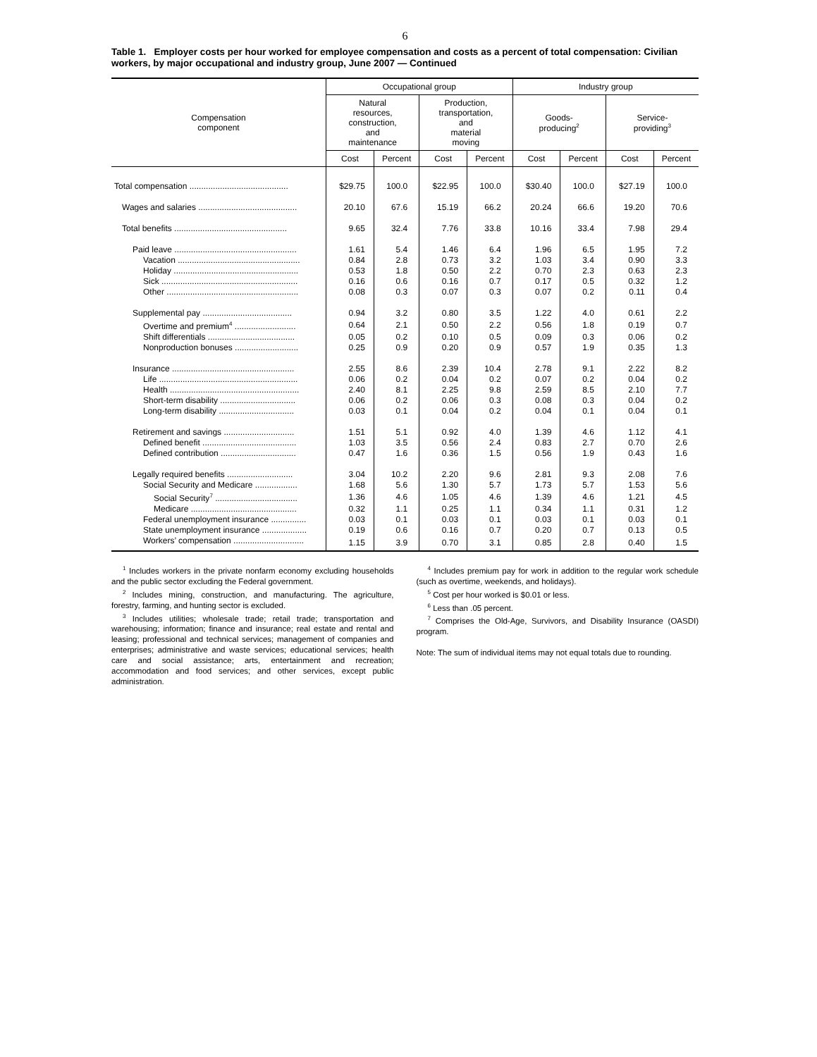6
Table 1. Employer costs per hour worked for employee compensation and costs as a percent of total compensation: Civilian workers, by major occupational and industry group, June 2007 — Continued
| Compensation component | Occupational group | | | | Industry group | | | |
| --- | --- | --- | --- | --- | --- | --- | --- | --- |
| | Natural resources, construction, and maintenance | | Production, transportation, and material moving | | Goods- producing<sup>2</sup> | | Service- providing<sup>3</sup> | |
| | Cost | Percent | Cost | Percent | Cost | Percent | Cost | Percent |
| Total compensation .......................................... | $29.75 | 100.0 | $22.95 | 100.0 | $30.40 | 100.0 | $27.19 | 100.0 |
| Wages and salaries .......................................... | 20.10 | 67.6 | 15.19 | 66.2 | 20.24 | 66.6 | 19.20 | 70.6 |
| Total benefits ................................................ | 9.65 | 32.4 | 7.76 | 33.8 | 10.16 | 33.4 | 7.98 | 29.4 |
| Paid leave .................................................... | 1.61 | 5.4 | 1.46 | 6.4 | 1.96 | 6.5 | 1.95 | 7.2 |
| Vacation .................................................... | 0.84 | 2.8 | 0.73 | 3.2 | 1.03 | 3.4 | 0.90 | 3.3 |
| Holiday ..................................................... | 0.53 | 1.8 | 0.50 | 2.2 | 0.70 | 2.3 | 0.63 | 2.3 |
| Sick .......................................................... | 0.16 | 0.6 | 0.16 | 0.7 | 0.17 | 0.5 | 0.32 | 1.2 |
| Other ........................................................ | 0.08 | 0.3 | 0.07 | 0.3 | 0.07 | 0.2 | 0.11 | 0.4 |
| Supplemental pay ...................................... | 0.94 | 3.2 | 0.80 | 3.5 | 1.22 | 4.0 | 0.61 | 2.2 |
| Overtime and premium<sup>4</sup> .......................... | 0.64 | 2.1 | 0.50 | 2.2 | 0.56 | 1.8 | 0.19 | 0.7 |
| Shift differentials ..................................... | 0.05 | 0.2 | 0.10 | 0.5 | 0.09 | 0.3 | 0.06 | 0.2 |
| Nonproduction bonuses ........................... | 0.25 | 0.9 | 0.20 | 0.9 | 0.57 | 1.9 | 0.35 | 1.3 |
| Insurance .................................................... | 2.55 | 8.6 | 2.39 | 10.4 | 2.78 | 9.1 | 2.22 | 8.2 |
| Life ........................................................... | 0.06 | 0.2 | 0.04 | 0.2 | 0.07 | 0.2 | 0.04 | 0.2 |
| Health ....................................................... | 2.40 | 8.1 | 2.25 | 9.8 | 2.59 | 8.5 | 2.10 | 7.7 |
| Short-term disability ................................ | 0.06 | 0.2 | 0.06 | 0.3 | 0.08 | 0.3 | 0.04 | 0.2 |
| Long-term disability ................................ | 0.03 | 0.1 | 0.04 | 0.2 | 0.04 | 0.1 | 0.04 | 0.1 |
| Retirement and savings .............................. | 1.51 | 5.1 | 0.92 | 4.0 | 1.39 | 4.6 | 1.12 | 4.1 |
| Defined benefit ........................................ | 1.03 | 3.5 | 0.56 | 2.4 | 0.83 | 2.7 | 0.70 | 2.6 |
| Defined contribution ................................ | 0.47 | 1.6 | 0.36 | 1.5 | 0.56 | 1.9 | 0.43 | 1.6 |
| Legally required benefits ............................ | 3.04 | 10.2 | 2.20 | 9.6 | 2.81 | 9.3 | 2.08 | 7.6 |
| Social Security and Medicare .................. | 1.68 | 5.6 | 1.30 | 5.7 | 1.73 | 5.7 | 1.53 | 5.6 |
| Social Security<sup>7</sup> ................................... | 1.36 | 4.6 | 1.05 | 4.6 | 1.39 | 4.6 | 1.21 | 4.5 |
| Medicare ............................................. | 0.32 | 1.1 | 0.25 | 1.1 | 0.34 | 1.1 | 0.31 | 1.2 |
| Federal unemployment insurance ............... | 0.03 | 0.1 | 0.03 | 0.1 | 0.03 | 0.1 | 0.03 | 0.1 |
| State unemployment insurance ................... | 0.19 | 0.6 | 0.16 | 0.7 | 0.20 | 0.7 | 0.13 | 0.5 |
| Workers’ compensation .............................. | 1.15 | 3.9 | 0.70 | 3.1 | 0.85 | 2.8 | 0.40 | 1.5 |
<sup>1</sup> Includes workers in the private nonfarm economy excluding households and the public sector excluding the Federal government.
<sup>2</sup> Includes mining, construction, and manufacturing. The agriculture, forestry, farming, and hunting sector is excluded.
<sup>3</sup> Includes utilities; wholesale trade; retail trade; transportation and warehousing; information; finance and insurance; real estate and rental and leasing; professional and technical services; management of companies and enterprises; administrative and waste services; educational services; health care and social assistance; arts, entertainment and recreation; accommodation and food services; and other services, except public administration.
<sup>4</sup> Includes premium pay for work in addition to the regular work schedule (such as overtime, weekends, and holidays).
<sup>5</sup> Cost per hour worked is $0.01 or less.
<sup>6</sup> Less than .05 percent.
<sup>7</sup> Comprises the Old-Age, Survivors, and Disability Insurance (OASDI) program.
Note: The sum of individual items may not equal totals due to rounding.